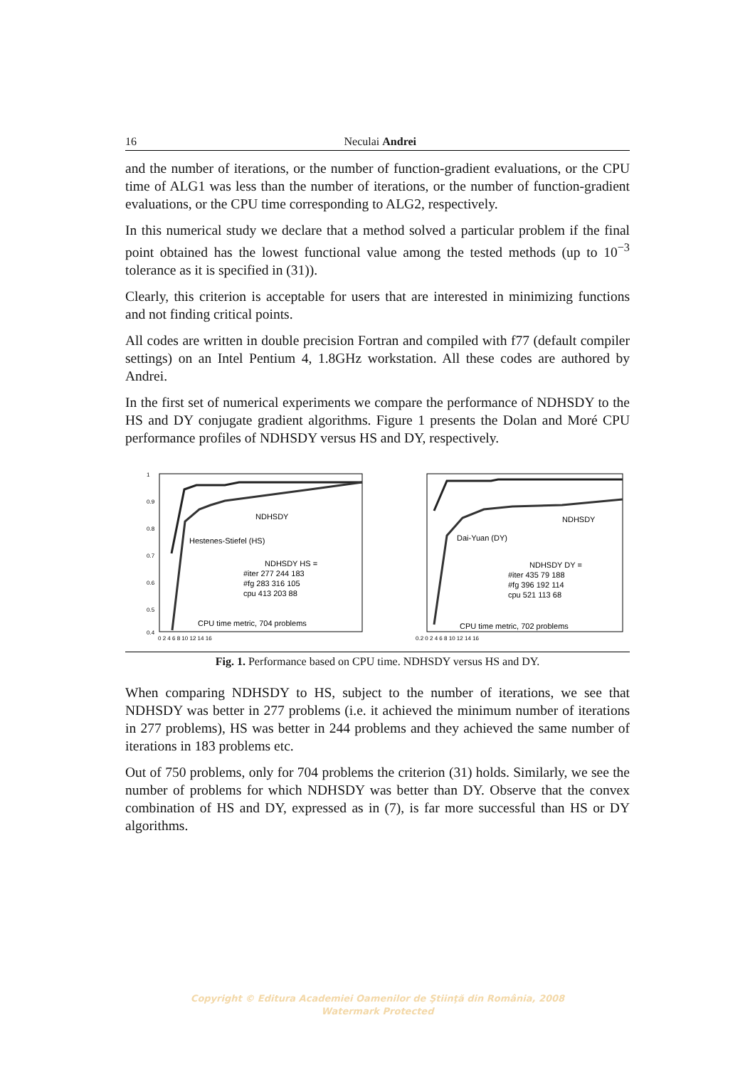16 Neculai Andrei
and the number of iterations, or the number of function-gradient evaluations, or the CPU time of ALG1 was less than the number of iterations, or the number of function-gradient evaluations, or the CPU time corresponding to ALG2, respectively.
In this numerical study we declare that a method solved a particular problem if the final point obtained has the lowest functional value among the tested methods (up to 10<sup>−3</sup> tolerance as it is specified in (31)).
Clearly, this criterion is acceptable for users that are interested in minimizing functions and not finding critical points.
All codes are written in double precision Fortran and compiled with f77 (default compiler settings) on an Intel Pentium 4, 1.8GHz workstation. All these codes are authored by Andrei.
In the first set of numerical experiments we compare the performance of NDHSDY to the HS and DY conjugate gradient algorithms. Figure 1 presents the Dolan and Moré CPU performance profiles of NDHSDY versus HS and DY, respectively.
NDHSDY
Hestenes-Stiefel (HS)
NDHSDY HS =
#iter 277 244 183
#fg 283 316 105
cpu 413 203 88
CPU time metric, 704 problems
1
0.9
0.8
0.7
0.6
0.5
0.4
0 2 4 6 8 10 12 14 16
NDHSDY
Dai-Yuan (DY)
NDHSDY DY =
#iter 435 79 188
#fg 396 192 114
cpu 521 113 68
CPU time metric, 702 problems
0.2 0 2 4 6 8 10 12 14 16
Fig. 1. Performance based on CPU time. NDHSDY versus HS and DY.
When comparing NDHSDY to HS, subject to the number of iterations, we see that NDHSDY was better in 277 problems (i.e. it achieved the minimum number of iterations in 277 problems), HS was better in 244 problems and they achieved the same number of iterations in 183 problems etc.
Out of 750 problems, only for 704 problems the criterion (31) holds. Similarly, we see the number of problems for which NDHSDY was better than DY. Observe that the convex combination of HS and DY, expressed as in (7), is far more successful than HS or DY algorithms.
Copyright © Editura Academiei Oamenilor de Ştiinţă din România, 2008
Watermark Protected